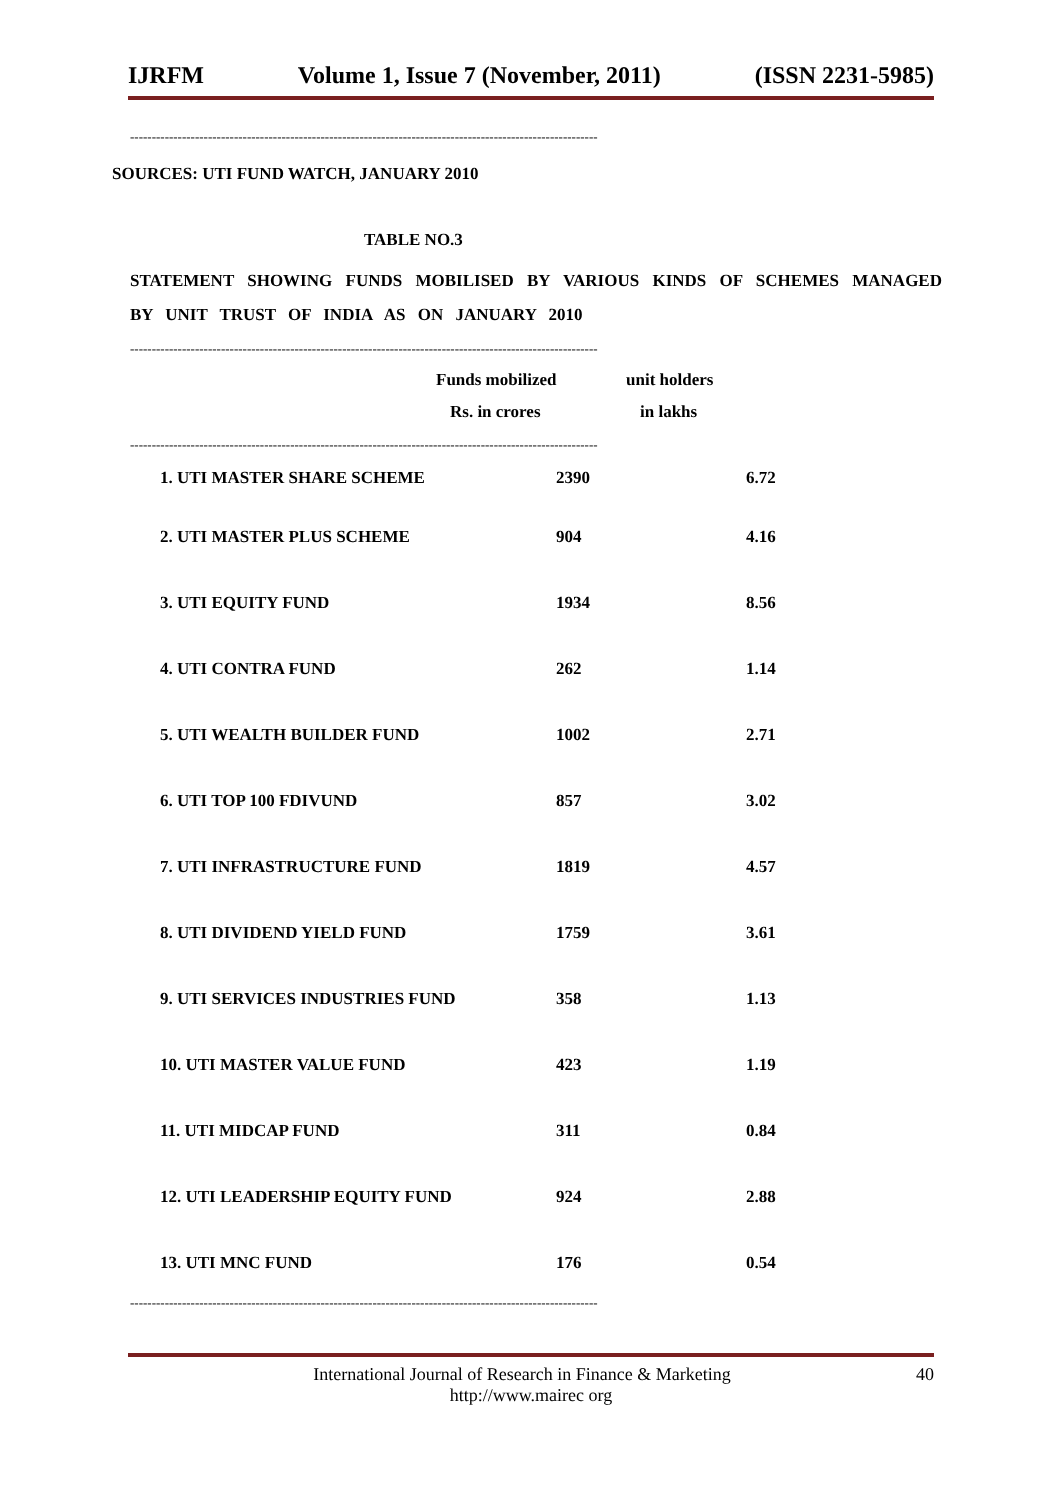IJRFM Volume 1, Issue 7 (November, 2011) (ISSN 2231-5985)
------------------------------------------------------------------------------------------------------------
SOURCES: UTI FUND WATCH, JANUARY 2010
TABLE NO.3
STATEMENT SHOWING FUNDS MOBILISED BY VARIOUS KINDS OF SCHEMES MANAGED BY UNIT TRUST OF INDIA AS ON JANUARY 2010
------------------------------------------------------------------------------------------------------------
| | Funds mobilized | unit holders |
| --- | --- | --- |
| | Rs. in crores | in lakhs |
------------------------------------------------------------------------------------------------------------
| 1. UTI MASTER SHARE SCHEME | 2390 | 6.72 |
| 2. UTI MASTER PLUS SCHEME | 904 | 4.16 |
| 3. UTI EQUITY FUND | 1934 | 8.56 |
| 4. UTI CONTRA FUND | 262 | 1.14 |
| 5. UTI WEALTH BUILDER FUND | 1002 | 2.71 |
| 6. UTI TOP 100 FDIVUND | 857 | 3.02 |
| 7. UTI INFRASTRUCTURE FUND | 1819 | 4.57 |
| 8. UTI DIVIDEND YIELD FUND | 1759 | 3.61 |
| 9. UTI SERVICES INDUSTRIES FUND | 358 | 1.13 |
| 10. UTI MASTER VALUE FUND | 423 | 1.19 |
| 11. UTI MIDCAP FUND | 311 | 0.84 |
| 12. UTI LEADERSHIP EQUITY FUND | 924 | 2.88 |
| 13. UTI MNC FUND | 176 | 0.54 |
------------------------------------------------------------------------------------------------------------
International Journal of Research in Finance & Marketing 40
http://www.mairec org